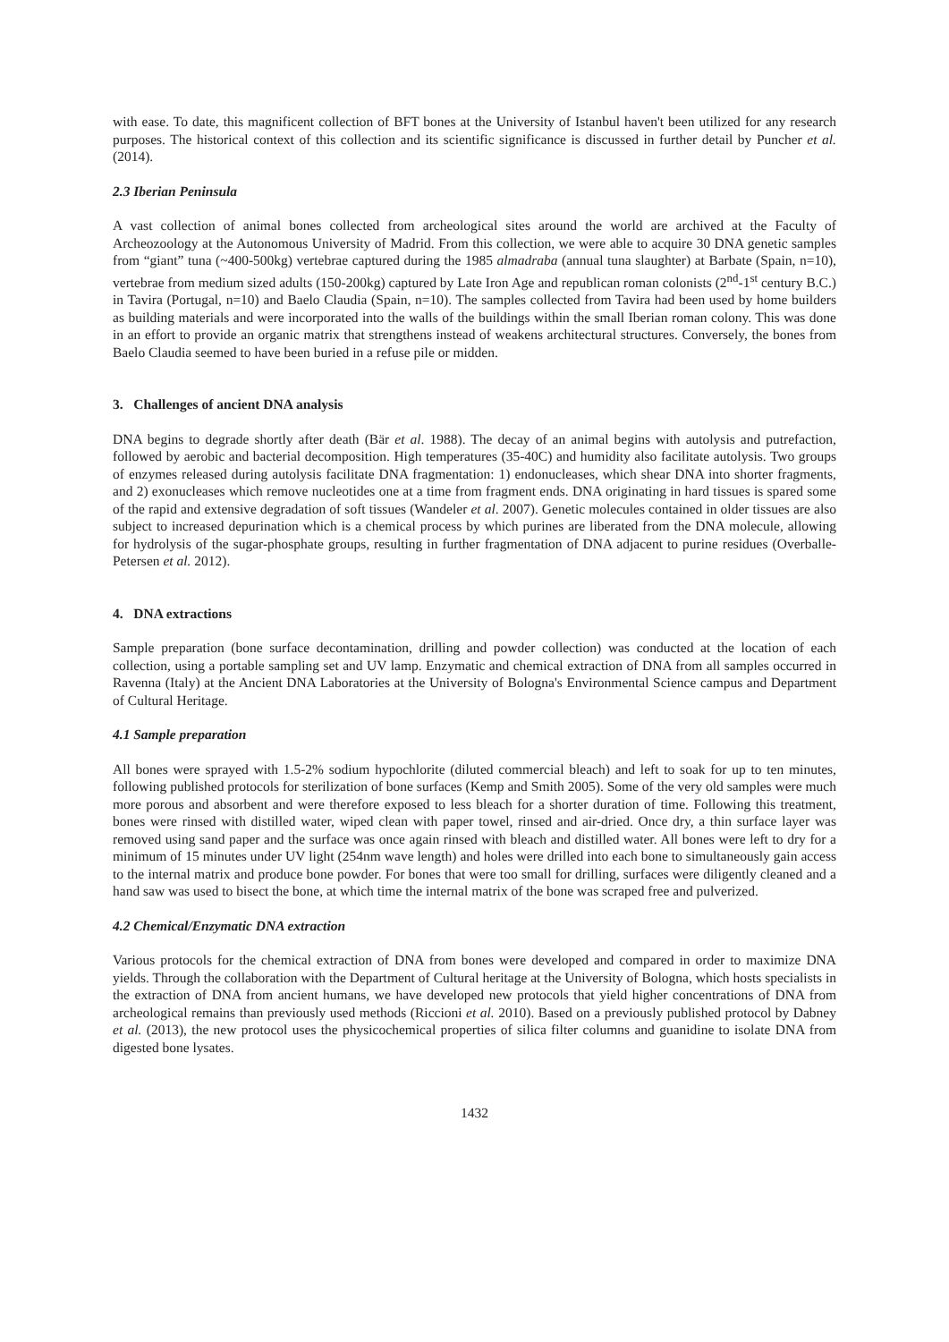with ease. To date, this magnificent collection of BFT bones at the University of Istanbul haven't been utilized for any research purposes. The historical context of this collection and its scientific significance is discussed in further detail by Puncher et al. (2014).
2.3 Iberian Peninsula
A vast collection of animal bones collected from archeological sites around the world are archived at the Faculty of Archeozoology at the Autonomous University of Madrid. From this collection, we were able to acquire 30 DNA genetic samples from “giant” tuna (~400-500kg) vertebrae captured during the 1985 almadraba (annual tuna slaughter) at Barbate (Spain, n=10), vertebrae from medium sized adults (150-200kg) captured by Late Iron Age and republican roman colonists (2<sup>nd</sup>-1<sup>st</sup> century B.C.) in Tavira (Portugal, n=10) and Baelo Claudia (Spain, n=10). The samples collected from Tavira had been used by home builders as building materials and were incorporated into the walls of the buildings within the small Iberian roman colony. This was done in an effort to provide an organic matrix that strengthens instead of weakens architectural structures. Conversely, the bones from Baelo Claudia seemed to have been buried in a refuse pile or midden.
3. Challenges of ancient DNA analysis
DNA begins to degrade shortly after death (Bär et al. 1988). The decay of an animal begins with autolysis and putrefaction, followed by aerobic and bacterial decomposition. High temperatures (35-40C) and humidity also facilitate autolysis. Two groups of enzymes released during autolysis facilitate DNA fragmentation: 1) endonucleases, which shear DNA into shorter fragments, and 2) exonucleases which remove nucleotides one at a time from fragment ends. DNA originating in hard tissues is spared some of the rapid and extensive degradation of soft tissues (Wandeler et al. 2007). Genetic molecules contained in older tissues are also subject to increased depurination which is a chemical process by which purines are liberated from the DNA molecule, allowing for hydrolysis of the sugar-phosphate groups, resulting in further fragmentation of DNA adjacent to purine residues (Overballe-Petersen et al. 2012).
4. DNA extractions
Sample preparation (bone surface decontamination, drilling and powder collection) was conducted at the location of each collection, using a portable sampling set and UV lamp. Enzymatic and chemical extraction of DNA from all samples occurred in Ravenna (Italy) at the Ancient DNA Laboratories at the University of Bologna's Environmental Science campus and Department of Cultural Heritage.
4.1 Sample preparation
All bones were sprayed with 1.5-2% sodium hypochlorite (diluted commercial bleach) and left to soak for up to ten minutes, following published protocols for sterilization of bone surfaces (Kemp and Smith 2005). Some of the very old samples were much more porous and absorbent and were therefore exposed to less bleach for a shorter duration of time. Following this treatment, bones were rinsed with distilled water, wiped clean with paper towel, rinsed and air-dried. Once dry, a thin surface layer was removed using sand paper and the surface was once again rinsed with bleach and distilled water. All bones were left to dry for a minimum of 15 minutes under UV light (254nm wave length) and holes were drilled into each bone to simultaneously gain access to the internal matrix and produce bone powder. For bones that were too small for drilling, surfaces were diligently cleaned and a hand saw was used to bisect the bone, at which time the internal matrix of the bone was scraped free and pulverized.
4.2 Chemical/Enzymatic DNA extraction
Various protocols for the chemical extraction of DNA from bones were developed and compared in order to maximize DNA yields. Through the collaboration with the Department of Cultural heritage at the University of Bologna, which hosts specialists in the extraction of DNA from ancient humans, we have developed new protocols that yield higher concentrations of DNA from archeological remains than previously used methods (Riccioni et al. 2010). Based on a previously published protocol by Dabney et al. (2013), the new protocol uses the physicochemical properties of silica filter columns and guanidine to isolate DNA from digested bone lysates.
1432